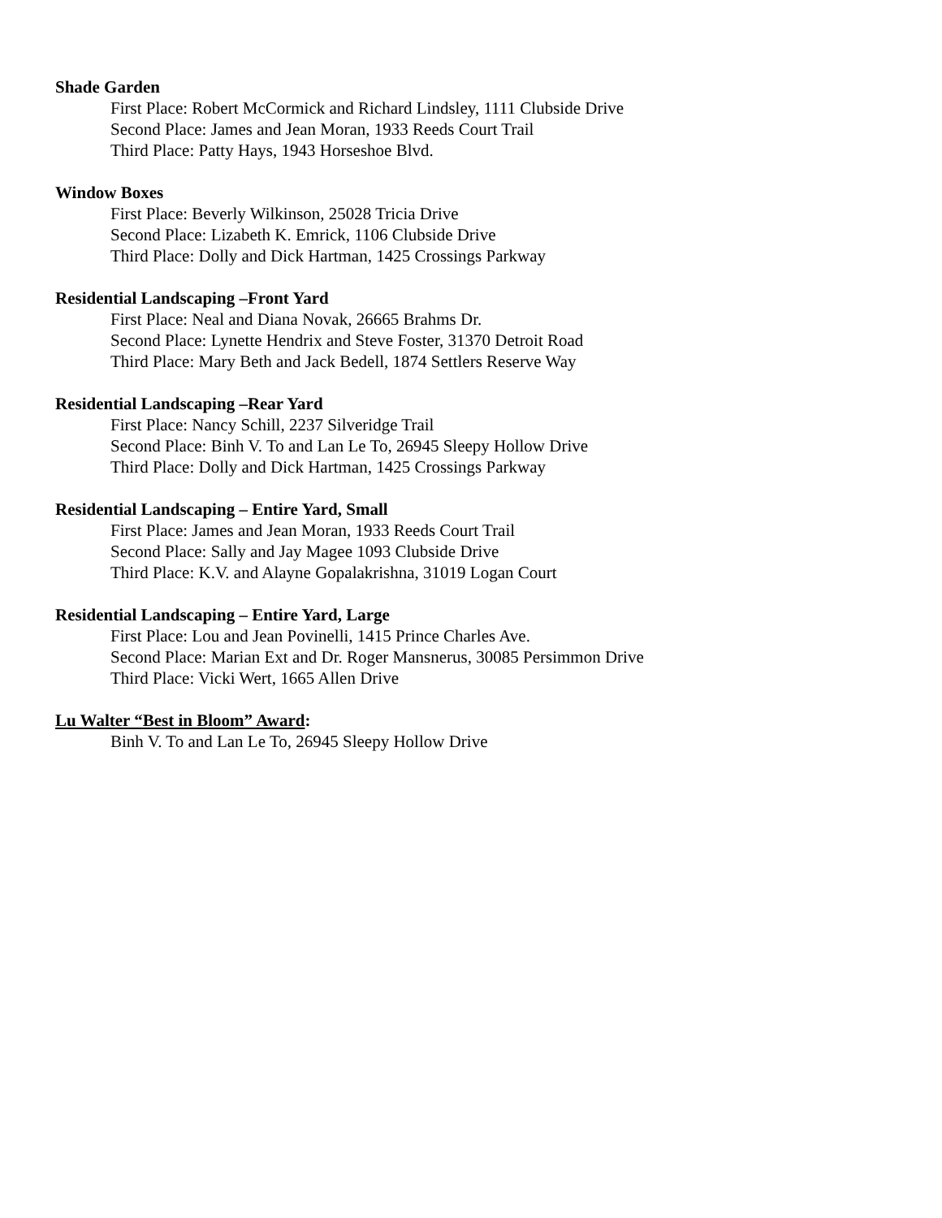Shade Garden
First Place: Robert McCormick and Richard Lindsley, 1111 Clubside Drive
Second Place: James and Jean Moran, 1933 Reeds Court Trail
Third Place: Patty Hays, 1943 Horseshoe Blvd.
Window Boxes
First Place: Beverly Wilkinson, 25028 Tricia Drive
Second Place: Lizabeth K. Emrick, 1106 Clubside Drive
Third Place: Dolly and Dick Hartman, 1425 Crossings Parkway
Residential Landscaping –Front Yard
First Place: Neal and Diana Novak, 26665 Brahms Dr.
Second Place: Lynette Hendrix and Steve Foster, 31370 Detroit Road
Third Place: Mary Beth and Jack Bedell, 1874 Settlers Reserve Way
Residential Landscaping –Rear Yard
First Place: Nancy Schill, 2237 Silveridge Trail
Second Place: Binh V. To and Lan Le To, 26945 Sleepy Hollow Drive
Third Place: Dolly and Dick Hartman, 1425 Crossings Parkway
Residential Landscaping – Entire Yard, Small
First Place: James and Jean Moran, 1933 Reeds Court Trail
Second Place: Sally and Jay Magee 1093 Clubside Drive
Third Place: K.V. and Alayne Gopalakrishna, 31019 Logan Court
Residential Landscaping – Entire Yard, Large
First Place: Lou and Jean Povinelli, 1415 Prince Charles Ave.
Second Place: Marian Ext and Dr. Roger Mansnerus, 30085 Persimmon Drive
Third Place: Vicki Wert, 1665 Allen Drive
Lu Walter “Best in Bloom” Award:
Binh V. To and Lan Le To, 26945 Sleepy Hollow Drive